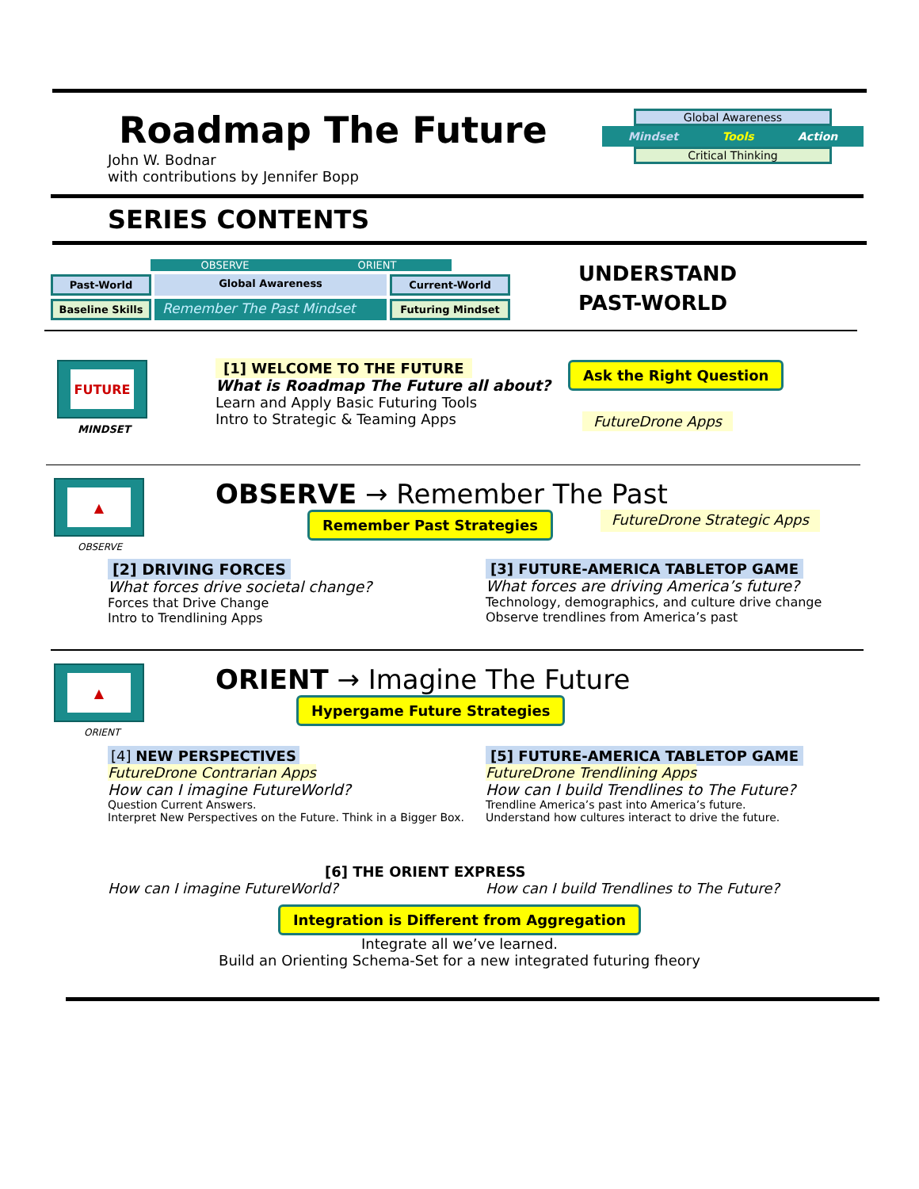Roadmap The Future
John W. Bodnar
with contributions by Jennifer Bopp
Global Awareness
Mindset Tools Action
Critical Thinking
SERIES CONTENTS
OBSERVE ORIENT
Past-World Global Awareness Current-World
Baseline Skills
Remember The Past Mindset
Futuring Mindset
UNDERSTAND
PAST-WORLD
FUTURE
MINDSET
[1] WELCOME TO THE FUTURE
What is Roadmap The Future all about?
Learn and Apply Basic Futuring Tools
Intro to Strategic & Teaming Apps
Ask the Right Question
FutureDrone Apps
▲
OBSERVE
OBSERVE → Remember The Past
Remember Past Strategies FutureDrone Strategic Apps
[2] DRIVING FORCES
What forces drive societal change?
Forces that Drive Change
Intro to Trendlining Apps
[3] FUTURE-AMERICA TABLETOP GAME
What forces are driving America’s future?
Technology, demographics, and culture drive change
Observe trendlines from America’s past
▲
ORIENT
ORIENT → Imagine The Future
Hypergame Future Strategies
[4] NEW PERSPECTIVES
FutureDrone Contrarian Apps
How can I imagine FutureWorld?
Question Current Answers.
Interpret New Perspectives on the Future. Think in a Bigger Box.
[5] FUTURE-AMERICA TABLETOP GAME
FutureDrone Trendlining Apps
How can I build Trendlines to The Future?
Trendline America’s past into America’s future.
Understand how cultures interact to drive the future.
[6] THE ORIENT EXPRESS
How can I imagine FutureWorld? How can I build Trendlines to The Future?
Integration is Different from Aggregation
Integrate all we’ve learned.
Build an Orienting Schema-Set for a new integrated futuring fheory